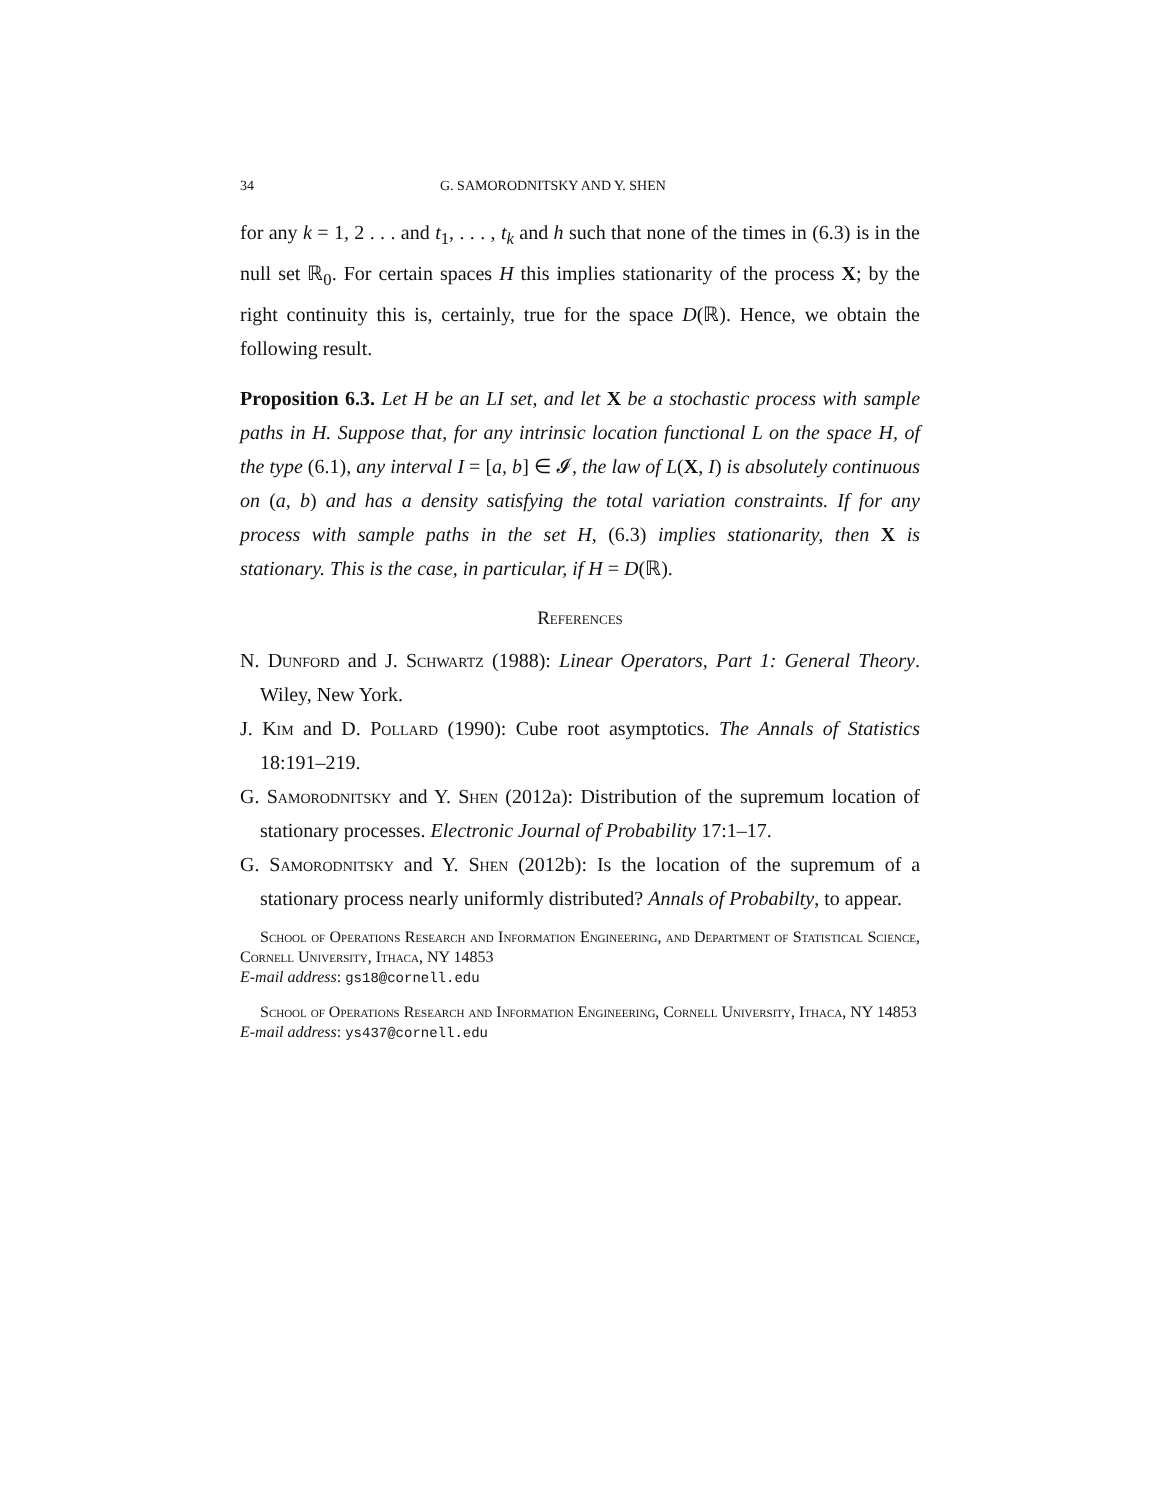34 G. SAMORODNITSKY AND Y. SHEN
for any k = 1, 2 . . . and t<sub>1</sub>, . . . , t<sub>k</sub> and h such that none of the times in (6.3) is in the null set ℝ<sub>0</sub>. For certain spaces H this implies stationarity of the process X; by the right continuity this is, certainly, true for the space D(ℝ). Hence, we obtain the following result.
Proposition 6.3. Let H be an LI set, and let X be a stochastic process with sample paths in H. Suppose that, for any intrinsic location functional L on the space H, of the type (6.1), any interval I = [a, b] ∈ 𝓘, the law of L(X, I) is absolutely continuous on (a, b) and has a density satisfying the total variation constraints. If for any process with sample paths in the set H, (6.3) implies stationarity, then X is stationary. This is the case, in particular, if H = D(ℝ).
References
N. Dunford and J. Schwartz (1988): Linear Operators, Part 1: General Theory. Wiley, New York.
J. Kim and D. Pollard (1990): Cube root asymptotics. The Annals of Statistics 18:191–219.
G. Samorodnitsky and Y. Shen (2012a): Distribution of the supremum location of stationary processes. Electronic Journal of Probability 17:1–17.
G. Samorodnitsky and Y. Shen (2012b): Is the location of the supremum of a stationary process nearly uniformly distributed? Annals of Probabilty, to appear.
School of Operations Research and Information Engineering, and Department of Statistical Science, Cornell University, Ithaca, NY 14853
E-mail address: gs18@cornell.edu
School of Operations Research and Information Engineering, Cornell University, Ithaca, NY 14853
E-mail address: ys437@cornell.edu